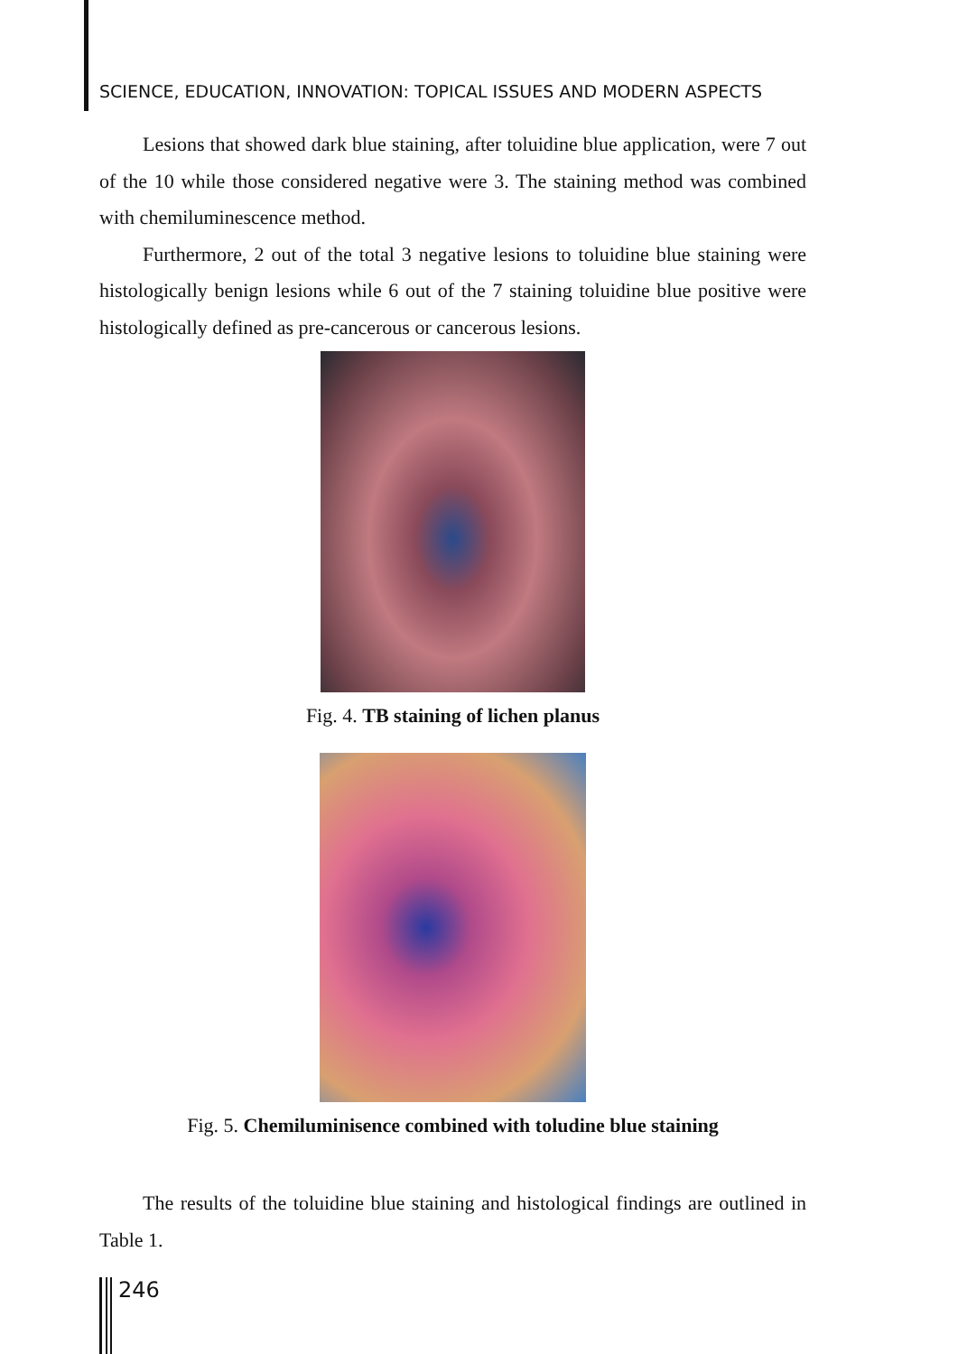SCIENCE, EDUCATION, INNOVATION: TOPICAL ISSUES AND MODERN ASPECTS
Lesions that showed dark blue staining, after toluidine blue application, were 7 out of the 10 while those considered negative were 3. The staining method was combined with chemiluminescence method.
Furthermore, 2 out of the total 3 negative lesions to toluidine blue staining were histologically benign lesions while 6 out of the 7 staining toluidine blue positive were histologically defined as pre-cancerous or cancerous lesions.
Fig. 4. TB staining of lichen planus
Fig. 5. Chemiluminisence combined with toludine blue staining
The results of the toluidine blue staining and histological findings are outlined in Table 1.
246